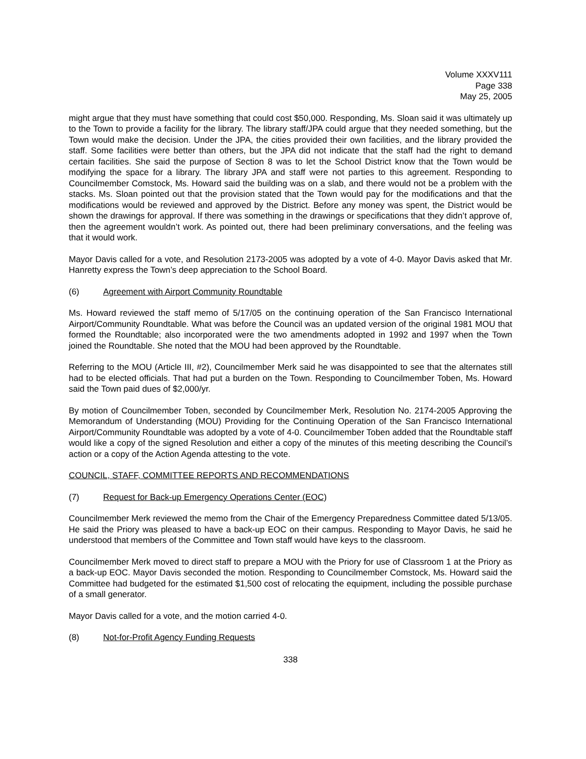Volume XXXV111
Page 338
May 25, 2005
might argue that they must have something that could cost $50,000. Responding, Ms. Sloan said it was ultimately up to the Town to provide a facility for the library. The library staff/JPA could argue that they needed something, but the Town would make the decision. Under the JPA, the cities provided their own facilities, and the library provided the staff. Some facilities were better than others, but the JPA did not indicate that the staff had the right to demand certain facilities. She said the purpose of Section 8 was to let the School District know that the Town would be modifying the space for a library. The library JPA and staff were not parties to this agreement. Responding to Councilmember Comstock, Ms. Howard said the building was on a slab, and there would not be a problem with the stacks. Ms. Sloan pointed out that the provision stated that the Town would pay for the modifications and that the modifications would be reviewed and approved by the District. Before any money was spent, the District would be shown the drawings for approval. If there was something in the drawings or specifications that they didn’t approve of, then the agreement wouldn’t work. As pointed out, there had been preliminary conversations, and the feeling was that it would work.
Mayor Davis called for a vote, and Resolution 2173-2005 was adopted by a vote of 4-0. Mayor Davis asked that Mr. Hanretty express the Town’s deep appreciation to the School Board.
(6) Agreement with Airport Community Roundtable
Ms. Howard reviewed the staff memo of 5/17/05 on the continuing operation of the San Francisco International Airport/Community Roundtable. What was before the Council was an updated version of the original 1981 MOU that formed the Roundtable; also incorporated were the two amendments adopted in 1992 and 1997 when the Town joined the Roundtable. She noted that the MOU had been approved by the Roundtable.
Referring to the MOU (Article III, #2), Councilmember Merk said he was disappointed to see that the alternates still had to be elected officials. That had put a burden on the Town. Responding to Councilmember Toben, Ms. Howard said the Town paid dues of $2,000/yr.
By motion of Councilmember Toben, seconded by Councilmember Merk, Resolution No. 2174-2005 Approving the Memorandum of Understanding (MOU) Providing for the Continuing Operation of the San Francisco International Airport/Community Roundtable was adopted by a vote of 4-0. Councilmember Toben added that the Roundtable staff would like a copy of the signed Resolution and either a copy of the minutes of this meeting describing the Council’s action or a copy of the Action Agenda attesting to the vote.
COUNCIL, STAFF, COMMITTEE REPORTS AND RECOMMENDATIONS
(7) Request for Back-up Emergency Operations Center (EOC)
Councilmember Merk reviewed the memo from the Chair of the Emergency Preparedness Committee dated 5/13/05. He said the Priory was pleased to have a back-up EOC on their campus. Responding to Mayor Davis, he said he understood that members of the Committee and Town staff would have keys to the classroom.
Councilmember Merk moved to direct staff to prepare a MOU with the Priory for use of Classroom 1 at the Priory as a back-up EOC. Mayor Davis seconded the motion. Responding to Councilmember Comstock, Ms. Howard said the Committee had budgeted for the estimated $1,500 cost of relocating the equipment, including the possible purchase of a small generator.
Mayor Davis called for a vote, and the motion carried 4-0.
(8) Not-for-Profit Agency Funding Requests
338